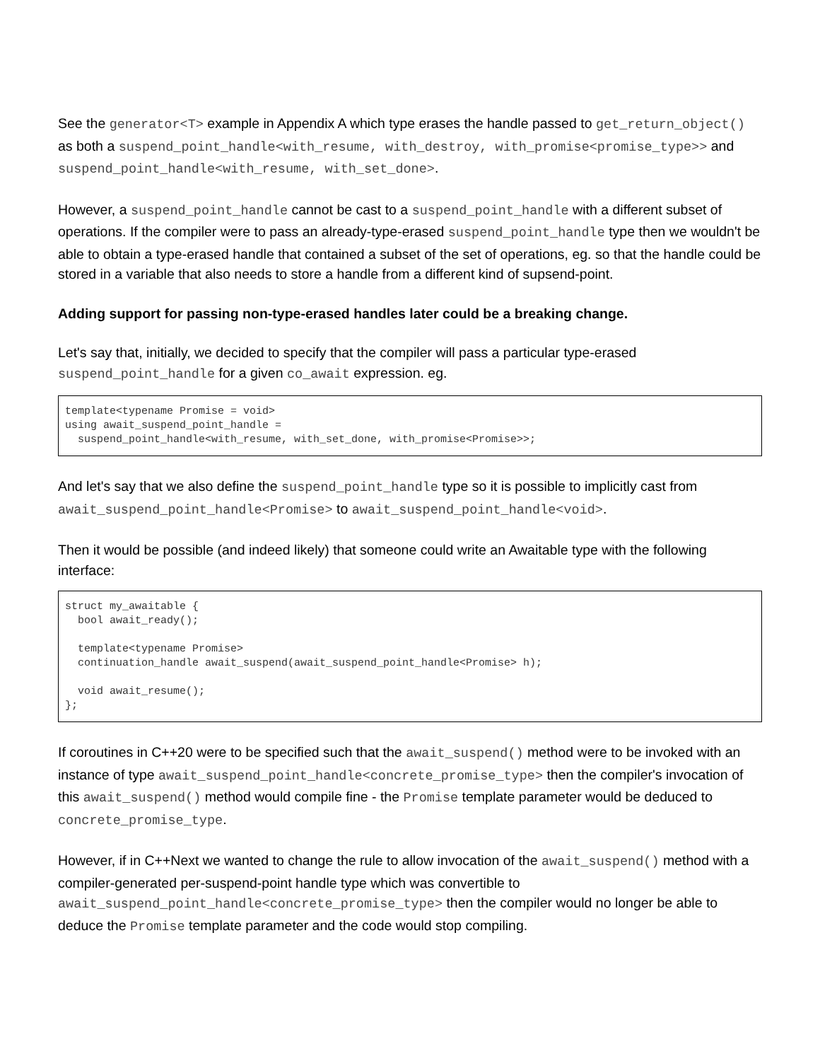See the generator<T> example in Appendix A which type erases the handle passed to get_return_object() as both a suspend_point_handle<with_resume, with_destroy, with_promise<promise_type>> and suspend_point_handle<with_resume, with_set_done>.
However, a suspend_point_handle cannot be cast to a suspend_point_handle with a different subset of operations. If the compiler were to pass an already-type-erased suspend_point_handle type then we wouldn't be able to obtain a type-erased handle that contained a subset of the set of operations, eg. so that the handle could be stored in a variable that also needs to store a handle from a different kind of supsend-point.
Adding support for passing non-type-erased handles later could be a breaking change.
Let's say that, initially, we decided to specify that the compiler will pass a particular type-erased suspend_point_handle for a given co_await expression. eg.
template<typename Promise = void>
using await_suspend_point_handle =
  suspend_point_handle<with_resume, with_set_done, with_promise<Promise>>;
And let's say that we also define the suspend_point_handle type so it is possible to implicitly cast from await_suspend_point_handle<Promise> to await_suspend_point_handle<void>.
Then it would be possible (and indeed likely) that someone could write an Awaitable type with the following interface:
struct my_awaitable {
  bool await_ready();

  template<typename Promise>
  continuation_handle await_suspend(await_suspend_point_handle<Promise> h);

  void await_resume();
};
If coroutines in C++20 were to be specified such that the await_suspend() method were to be invoked with an instance of type await_suspend_point_handle<concrete_promise_type> then the compiler's invocation of this await_suspend() method would compile fine - the Promise template parameter would be deduced to concrete_promise_type.
However, if in C++Next we wanted to change the rule to allow invocation of the await_suspend() method with a compiler-generated per-suspend-point handle type which was convertible to await_suspend_point_handle<concrete_promise_type> then the compiler would no longer be able to deduce the Promise template parameter and the code would stop compiling.